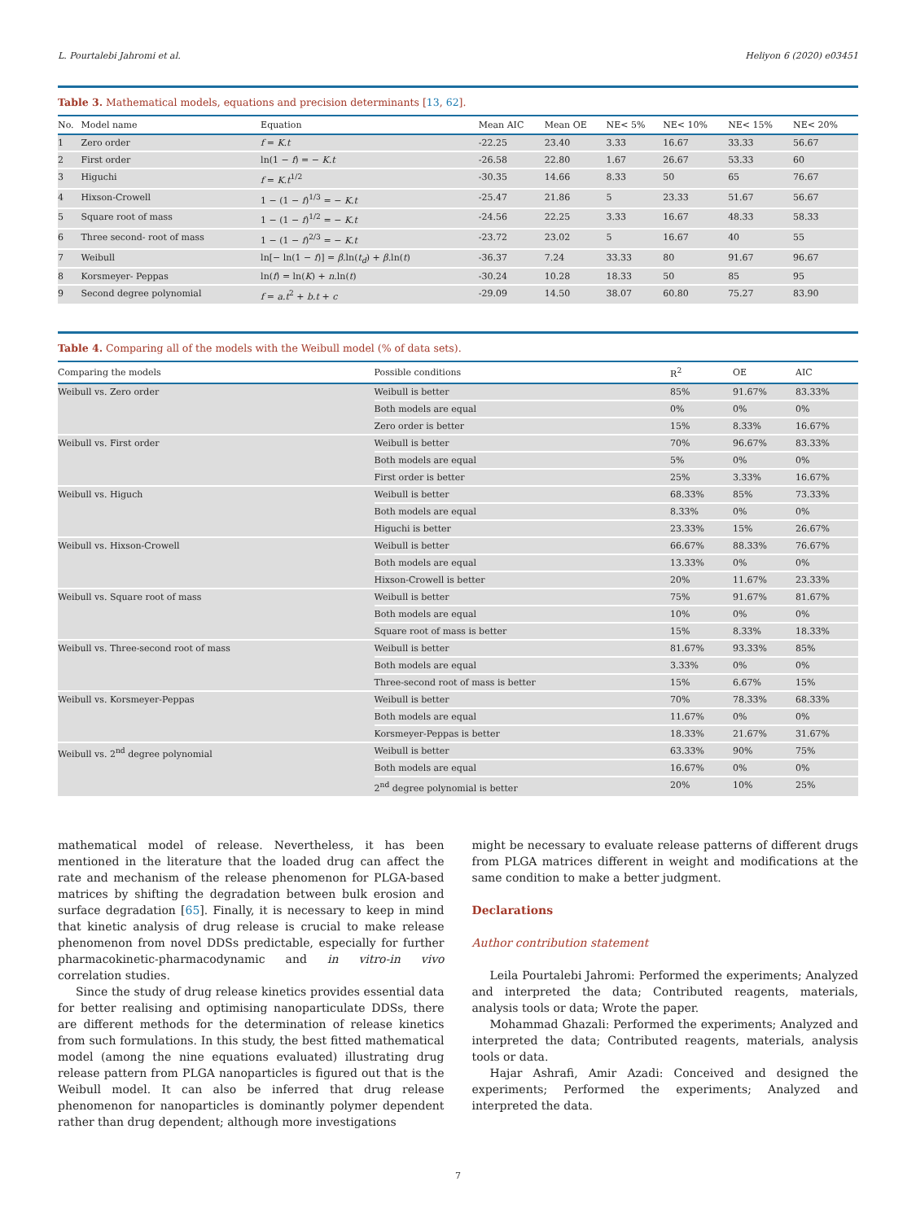L. Pourtalebi Jahromi et al. Heliyon 6 (2020) e03451
Table 3. Mathematical models, equations and precision determinants [13, 62].
| No. | Model name | Equation | Mean AIC | Mean OE | NE< 5% | NE< 10% | NE< 15% | NE< 20% |
| --- | --- | --- | --- | --- | --- | --- | --- | --- |
| 1 | Zero order | f = K.t | -22.25 | 23.40 | 3.33 | 16.67 | 33.33 | 56.67 |
| 2 | First order | ln(1 − f ) = − K.t | -26.58 | 22.80 | 1.67 | 26.67 | 53.33 | 60 |
| 3 | Higuchi | f = K.t<sup>1/2</sup> | -30.35 | 14.66 | 8.33 | 50 | 65 | 76.67 |
| 4 | Hixson-Crowell | 1 − (1 − f )<sup>1/3</sup> = − K.t | -25.47 | 21.86 | 5 | 23.33 | 51.67 | 56.67 |
| 5 | Square root of mass | 1 − (1 − f )<sup>1/2</sup> = − K.t | -24.56 | 22.25 | 3.33 | 16.67 | 48.33 | 58.33 |
| 6 | Three second- root of mass | 1 − (1 − f )<sup>2/3</sup> = − K.t | -23.72 | 23.02 | 5 | 16.67 | 40 | 55 |
| 7 | Weibull | ln[− ln(1 − f )] = β .ln( t<sub>d</sub> ) + β .ln( t ) | -36.37 | 7.24 | 33.33 | 80 | 91.67 | 96.67 |
| 8 | Korsmeyer- Peppas | ln( f ) = ln( K ) + n .ln( t ) | -30.24 | 10.28 | 18.33 | 50 | 85 | 95 |
| 9 | Second degree polynomial | f = a.t<sup>2</sup> + b.t + c | -29.09 | 14.50 | 38.07 | 60.80 | 75.27 | 83.90 |
Table 4. Comparing all of the models with the Weibull model (% of data sets).
| Comparing the models | Possible conditions | R<sup>2</sup> | OE | AIC |
| --- | --- | --- | --- | --- |
| Weibull vs. Zero order | Weibull is better | 85% | 91.67% | 83.33% |
| | Both models are equal | 0% | 0% | 0% |
| | Zero order is better | 15% | 8.33% | 16.67% |
| Weibull vs. First order | Weibull is better | 70% | 96.67% | 83.33% |
| | Both models are equal | 5% | 0% | 0% |
| | First order is better | 25% | 3.33% | 16.67% |
| Weibull vs. Higuch | Weibull is better | 68.33% | 85% | 73.33% |
| | Both models are equal | 8.33% | 0% | 0% |
| | Higuchi is better | 23.33% | 15% | 26.67% |
| Weibull vs. Hixson-Crowell | Weibull is better | 66.67% | 88.33% | 76.67% |
| | Both models are equal | 13.33% | 0% | 0% |
| | Hixson-Crowell is better | 20% | 11.67% | 23.33% |
| Weibull vs. Square root of mass | Weibull is better | 75% | 91.67% | 81.67% |
| | Both models are equal | 10% | 0% | 0% |
| | Square root of mass is better | 15% | 8.33% | 18.33% |
| Weibull vs. Three-second root of mass | Weibull is better | 81.67% | 93.33% | 85% |
| | Both models are equal | 3.33% | 0% | 0% |
| | Three-second root of mass is better | 15% | 6.67% | 15% |
| Weibull vs. Korsmeyer-Peppas | Weibull is better | 70% | 78.33% | 68.33% |
| | Both models are equal | 11.67% | 0% | 0% |
| | Korsmeyer-Peppas is better | 18.33% | 21.67% | 31.67% |
| Weibull vs. 2<sup>nd</sup> degree polynomial | Weibull is better | 63.33% | 90% | 75% |
| | Both models are equal | 16.67% | 0% | 0% |
| | 2<sup>nd</sup> degree polynomial is better | 20% | 10% | 25% |
mathematical model of release. Nevertheless, it has been mentioned in the literature that the loaded drug can affect the rate and mechanism of the release phenomenon for PLGA-based matrices by shifting the degradation between bulk erosion and surface degradation [65]. Finally, it is necessary to keep in mind that kinetic analysis of drug release is crucial to make release phenomenon from novel DDSs predictable, especially for further pharmacokinetic-pharmacodynamic and in vitro-in vivo correlation studies.
Since the study of drug release kinetics provides essential data for better realising and optimising nanoparticulate DDSs, there are different methods for the determination of release kinetics from such formulations. In this study, the best fitted mathematical model (among the nine equations evaluated) illustrating drug release pattern from PLGA nanoparticles is figured out that is the Weibull model. It can also be inferred that drug release phenomenon for nanoparticles is dominantly polymer dependent rather than drug dependent; although more investigations
might be necessary to evaluate release patterns of different drugs from PLGA matrices different in weight and modifications at the same condition to make a better judgment.
Declarations
Author contribution statement
Leila Pourtalebi Jahromi: Performed the experiments; Analyzed and interpreted the data; Contributed reagents, materials, analysis tools or data; Wrote the paper.
Mohammad Ghazali: Performed the experiments; Analyzed and interpreted the data; Contributed reagents, materials, analysis tools or data.
Hajar Ashrafi, Amir Azadi: Conceived and designed the experiments; Performed the experiments; Analyzed and interpreted the data.
7